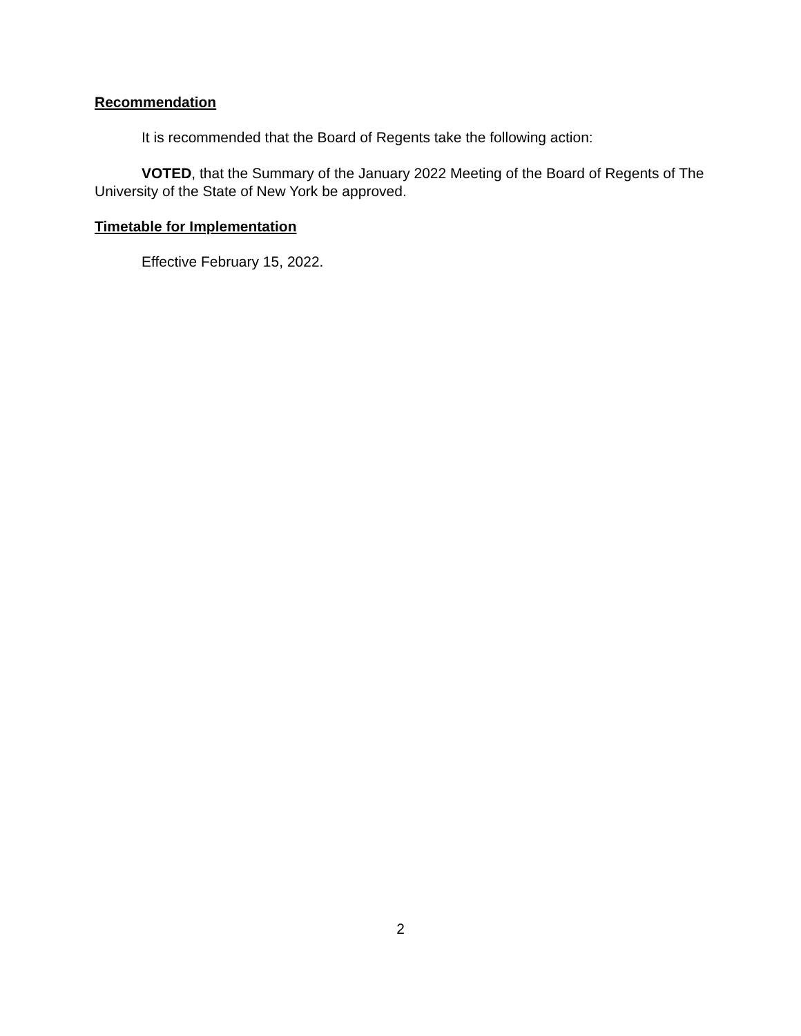Recommendation
It is recommended that the Board of Regents take the following action:
VOTED, that the Summary of the January 2022 Meeting of the Board of Regents of The University of the State of New York be approved.
Timetable for Implementation
Effective February 15, 2022.
2